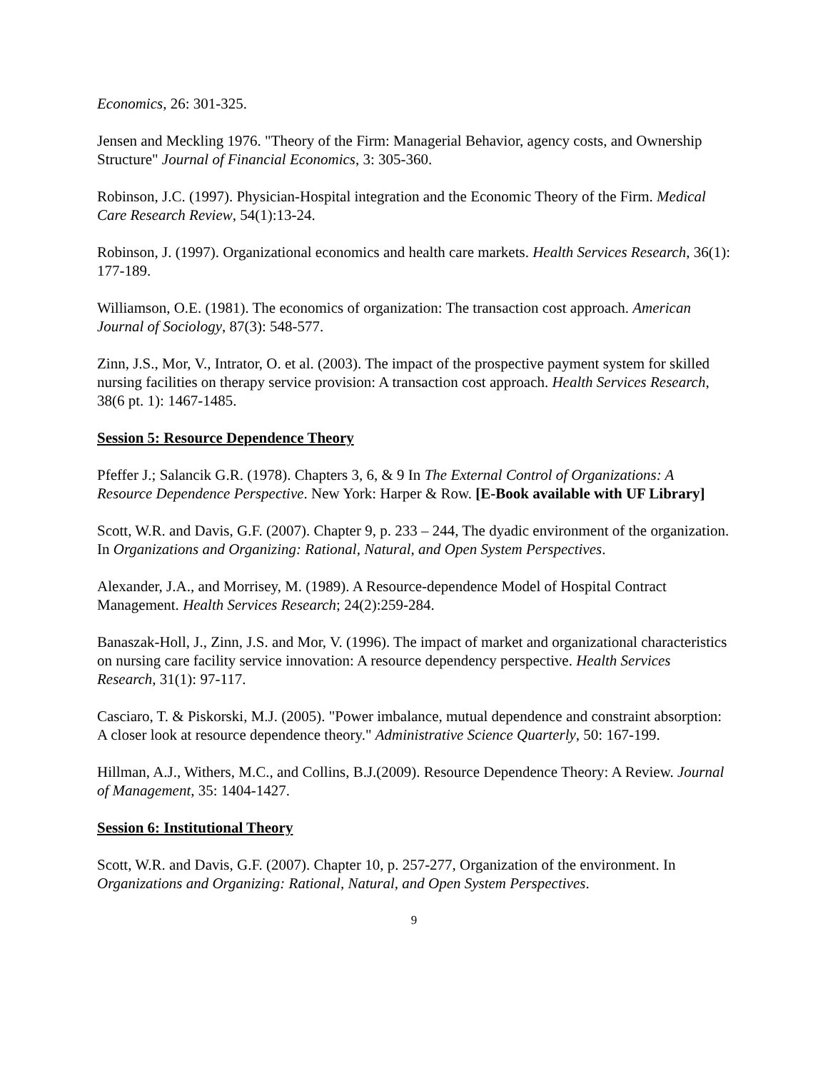Economics, 26: 301-325.
Jensen and Meckling 1976. "Theory of the Firm: Managerial Behavior, agency costs, and Ownership Structure" Journal of Financial Economics, 3: 305-360.
Robinson, J.C. (1997). Physician-Hospital integration and the Economic Theory of the Firm. Medical Care Research Review, 54(1):13-24.
Robinson, J. (1997). Organizational economics and health care markets. Health Services Research, 36(1): 177-189.
Williamson, O.E. (1981). The economics of organization: The transaction cost approach. American Journal of Sociology, 87(3): 548-577.
Zinn, J.S., Mor, V., Intrator, O. et al. (2003). The impact of the prospective payment system for skilled nursing facilities on therapy service provision: A transaction cost approach. Health Services Research, 38(6 pt. 1): 1467-1485.
Session 5: Resource Dependence Theory
Pfeffer J.; Salancik G.R. (1978). Chapters 3, 6, & 9 In The External Control of Organizations: A Resource Dependence Perspective. New York: Harper & Row. [E-Book available with UF Library]
Scott, W.R. and Davis, G.F. (2007). Chapter 9, p. 233 – 244, The dyadic environment of the organization. In Organizations and Organizing: Rational, Natural, and Open System Perspectives.
Alexander, J.A., and Morrisey, M. (1989). A Resource-dependence Model of Hospital Contract Management. Health Services Research; 24(2):259-284.
Banaszak-Holl, J., Zinn, J.S. and Mor, V. (1996). The impact of market and organizational characteristics on nursing care facility service innovation: A resource dependency perspective. Health Services Research, 31(1): 97-117.
Casciaro, T. & Piskorski, M.J. (2005). "Power imbalance, mutual dependence and constraint absorption: A closer look at resource dependence theory." Administrative Science Quarterly, 50: 167-199.
Hillman, A.J., Withers, M.C., and Collins, B.J.(2009). Resource Dependence Theory: A Review. Journal of Management, 35: 1404-1427.
Session 6: Institutional Theory
Scott, W.R. and Davis, G.F. (2007). Chapter 10, p. 257-277, Organization of the environment. In Organizations and Organizing: Rational, Natural, and Open System Perspectives.
9